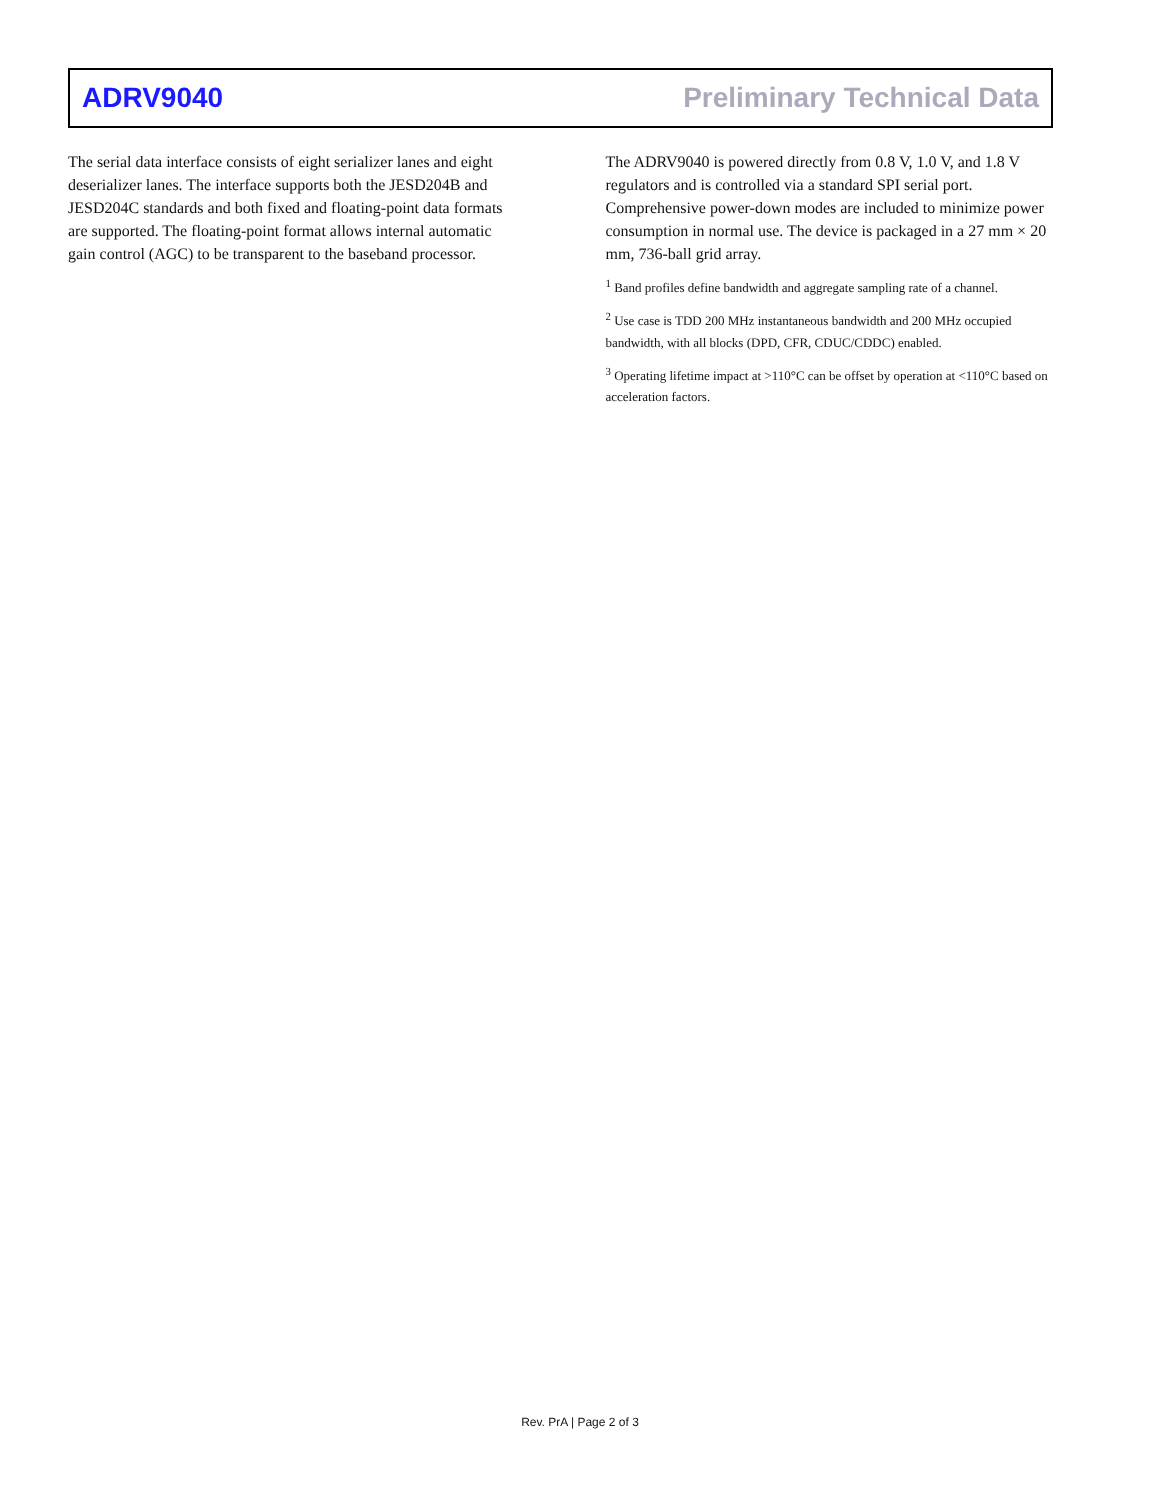ADRV9040 Preliminary Technical Data
The serial data interface consists of eight serializer lanes and eight deserializer lanes. The interface supports both the JESD204B and JESD204C standards and both fixed and floating-point data formats are supported. The floating-point format allows internal automatic gain control (AGC) to be transparent to the baseband processor.
The ADRV9040 is powered directly from 0.8 V, 1.0 V, and 1.8 V regulators and is controlled via a standard SPI serial port. Comprehensive power-down modes are included to minimize power consumption in normal use. The device is packaged in a 27 mm × 20 mm, 736-ball grid array.
<sup>1</sup> Band profiles define bandwidth and aggregate sampling rate of a channel.
<sup>2</sup> Use case is TDD 200 MHz instantaneous bandwidth and 200 MHz occupied bandwidth, with all blocks (DPD, CFR, CDUC/CDDC) enabled.
<sup>3</sup> Operating lifetime impact at >110°C can be offset by operation at <110°C based on acceleration factors.
Rev. PrA | Page 2 of 3